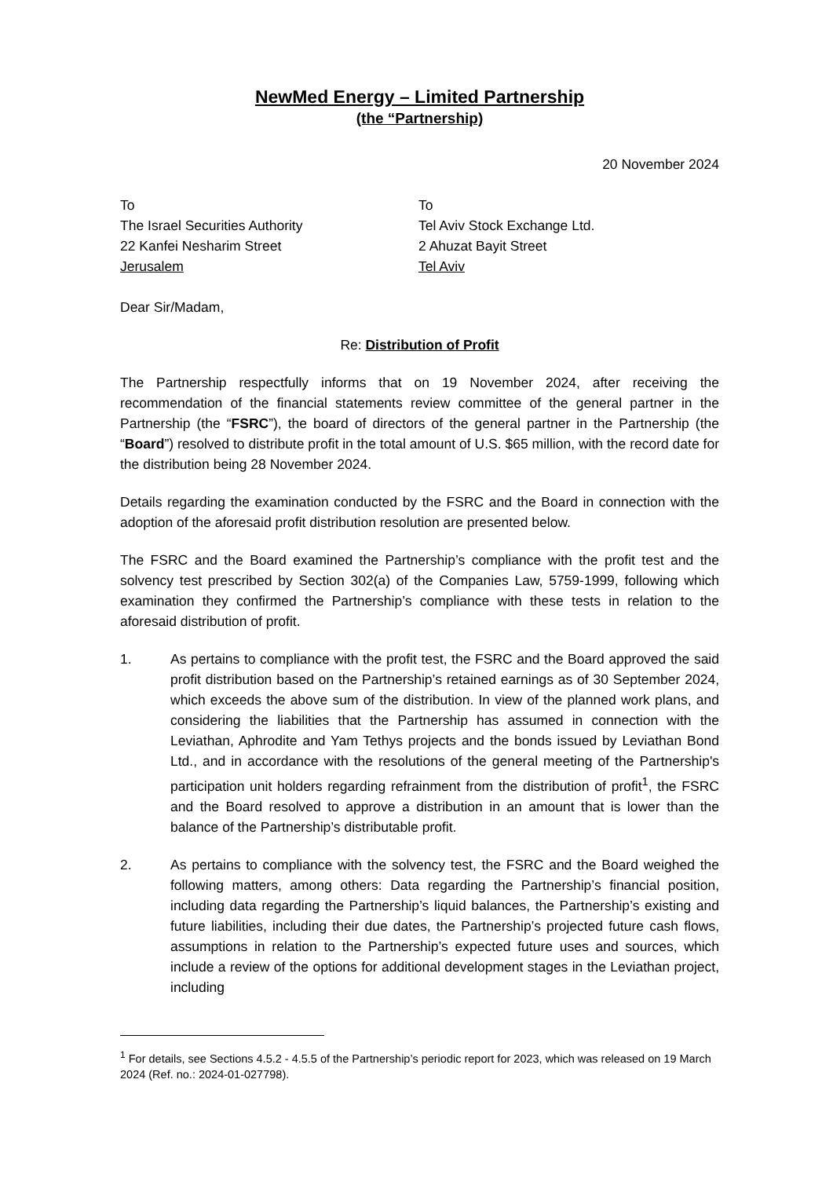NewMed Energy – Limited Partnership
(the “Partnership)
20 November 2024
To
The Israel Securities Authority
22 Kanfei Nesharim Street
Jerusalem
To
Tel Aviv Stock Exchange Ltd.
2 Ahuzat Bayit Street
Tel Aviv
Dear Sir/Madam,
Re: Distribution of Profit
The Partnership respectfully informs that on 19 November 2024, after receiving the recommendation of the financial statements review committee of the general partner in the Partnership (the “FSRC”), the board of directors of the general partner in the Partnership (the “Board”) resolved to distribute profit in the total amount of U.S. $65 million, with the record date for the distribution being 28 November 2024.
Details regarding the examination conducted by the FSRC and the Board in connection with the adoption of the aforesaid profit distribution resolution are presented below.
The FSRC and the Board examined the Partnership’s compliance with the profit test and the solvency test prescribed by Section 302(a) of the Companies Law, 5759-1999, following which examination they confirmed the Partnership’s compliance with these tests in relation to the aforesaid distribution of profit.
1. As pertains to compliance with the profit test, the FSRC and the Board approved the said profit distribution based on the Partnership’s retained earnings as of 30 September 2024, which exceeds the above sum of the distribution. In view of the planned work plans, and considering the liabilities that the Partnership has assumed in connection with the Leviathan, Aphrodite and Yam Tethys projects and the bonds issued by Leviathan Bond Ltd., and in accordance with the resolutions of the general meeting of the Partnership's participation unit holders regarding refrainment from the distribution of profit<sup>1</sup>, the FSRC and the Board resolved to approve a distribution in an amount that is lower than the balance of the Partnership’s distributable profit.
2. As pertains to compliance with the solvency test, the FSRC and the Board weighed the following matters, among others: Data regarding the Partnership’s financial position, including data regarding the Partnership’s liquid balances, the Partnership’s existing and future liabilities, including their due dates, the Partnership’s projected future cash flows, assumptions in relation to the Partnership’s expected future uses and sources, which include a review of the options for additional development stages in the Leviathan project, including
<sup>1</sup> For details, see Sections 4.5.2 - 4.5.5 of the Partnership’s periodic report for 2023, which was released on 19 March 2024 (Ref. no.: 2024-01-027798).